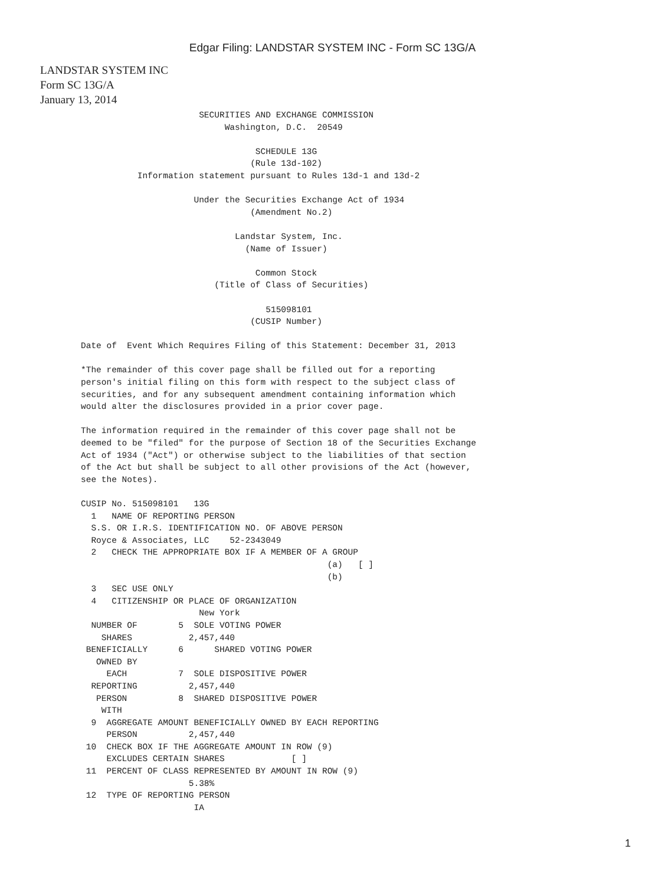Edgar Filing: LANDSTAR SYSTEM INC - Form SC 13G/A
LANDSTAR SYSTEM INC
Form SC 13G/A
January 13, 2014
                       SECURITIES AND EXCHANGE COMMISSION
                            Washington, D.C.  20549

                                  SCHEDULE 13G
                                 (Rule 13d-102)
           Information statement pursuant to Rules 13d-1 and 13d-2

                      Under the Securities Exchange Act of 1934
                                 (Amendment No.2)

                              Landstar System, Inc.
                                (Name of Issuer)

                                  Common Stock
                          (Title of Class of Securities)

                                    515098101
                                 (CUSIP Number)

Date of  Event Which Requires Filing of this Statement: December 31, 2013

*The remainder of this cover page shall be filled out for a reporting
person's initial filing on this form with respect to the subject class of
securities, and for any subsequent amendment containing information which
would alter the disclosures provided in a prior cover page.

The information required in the remainder of this cover page shall not be
deemed to be "filed" for the purpose of Section 18 of the Securities Exchange
Act of 1934 ("Act") or otherwise subject to the liabilities of that section
of the Act but shall be subject to all other provisions of the Act (however,
see the Notes).

CUSIP No. 515098101   13G
  1   NAME OF REPORTING PERSON
  S.S. OR I.R.S. IDENTIFICATION NO. OF ABOVE PERSON
  Royce & Associates, LLC    52-2343049
  2   CHECK THE APPROPRIATE BOX IF A MEMBER OF A GROUP
                                                (a)   [ ]
                                                (b)
  3   SEC USE ONLY
  4   CITIZENSHIP OR PLACE OF ORGANIZATION
                       New York
  NUMBER OF        5  SOLE VOTING POWER
    SHARES           2,457,440
 BENEFICIALLY      6      SHARED VOTING POWER
   OWNED BY
     EACH          7  SOLE DISPOSITIVE POWER
  REPORTING          2,457,440
   PERSON          8  SHARED DISPOSITIVE POWER
    WITH
  9  AGGREGATE AMOUNT BENEFICIALLY OWNED BY EACH REPORTING
     PERSON          2,457,440
 10  CHECK BOX IF THE AGGREGATE AMOUNT IN ROW (9)
     EXCLUDES CERTAIN SHARES             [ ]
 11  PERCENT OF CLASS REPRESENTED BY AMOUNT IN ROW (9)
                     5.38%
 12  TYPE OF REPORTING PERSON
                      IA
1